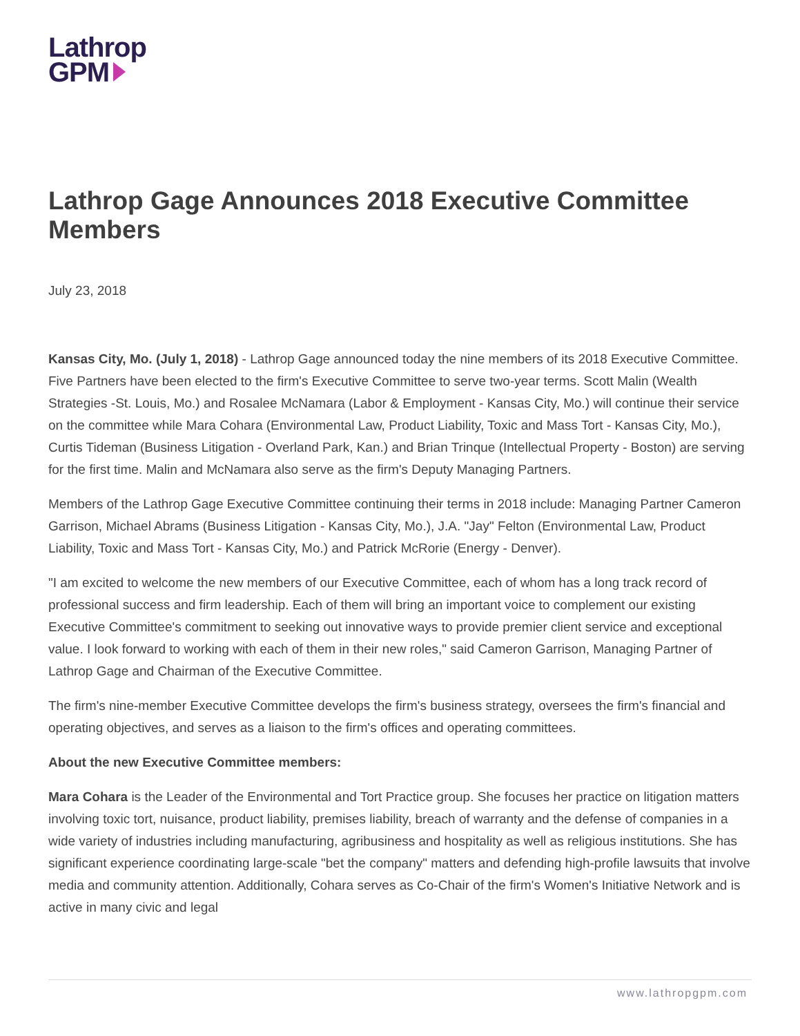Lathrop
GPM
Lathrop Gage Announces 2018 Executive Committee Members
July 23, 2018
Kansas City, Mo. (July 1, 2018) - Lathrop Gage announced today the nine members of its 2018 Executive Committee. Five Partners have been elected to the firm's Executive Committee to serve two-year terms. Scott Malin (Wealth Strategies -St. Louis, Mo.) and Rosalee McNamara (Labor & Employment - Kansas City, Mo.) will continue their service on the committee while Mara Cohara (Environmental Law, Product Liability, Toxic and Mass Tort - Kansas City, Mo.), Curtis Tideman (Business Litigation - Overland Park, Kan.) and Brian Trinque (Intellectual Property - Boston) are serving for the first time. Malin and McNamara also serve as the firm's Deputy Managing Partners.
Members of the Lathrop Gage Executive Committee continuing their terms in 2018 include: Managing Partner Cameron Garrison, Michael Abrams (Business Litigation - Kansas City, Mo.), J.A. "Jay" Felton (Environmental Law, Product Liability, Toxic and Mass Tort - Kansas City, Mo.) and Patrick McRorie (Energy - Denver).
"I am excited to welcome the new members of our Executive Committee, each of whom has a long track record of professional success and firm leadership. Each of them will bring an important voice to complement our existing Executive Committee's commitment to seeking out innovative ways to provide premier client service and exceptional value. I look forward to working with each of them in their new roles," said Cameron Garrison, Managing Partner of Lathrop Gage and Chairman of the Executive Committee.
The firm's nine-member Executive Committee develops the firm's business strategy, oversees the firm's financial and operating objectives, and serves as a liaison to the firm's offices and operating committees.
About the new Executive Committee members:
Mara Cohara is the Leader of the Environmental and Tort Practice group. She focuses her practice on litigation matters involving toxic tort, nuisance, product liability, premises liability, breach of warranty and the defense of companies in a wide variety of industries including manufacturing, agribusiness and hospitality as well as religious institutions. She has significant experience coordinating large-scale "bet the company" matters and defending high-profile lawsuits that involve media and community attention. Additionally, Cohara serves as Co-Chair of the firm's Women's Initiative Network and is active in many civic and legal
www.lathropgpm.com